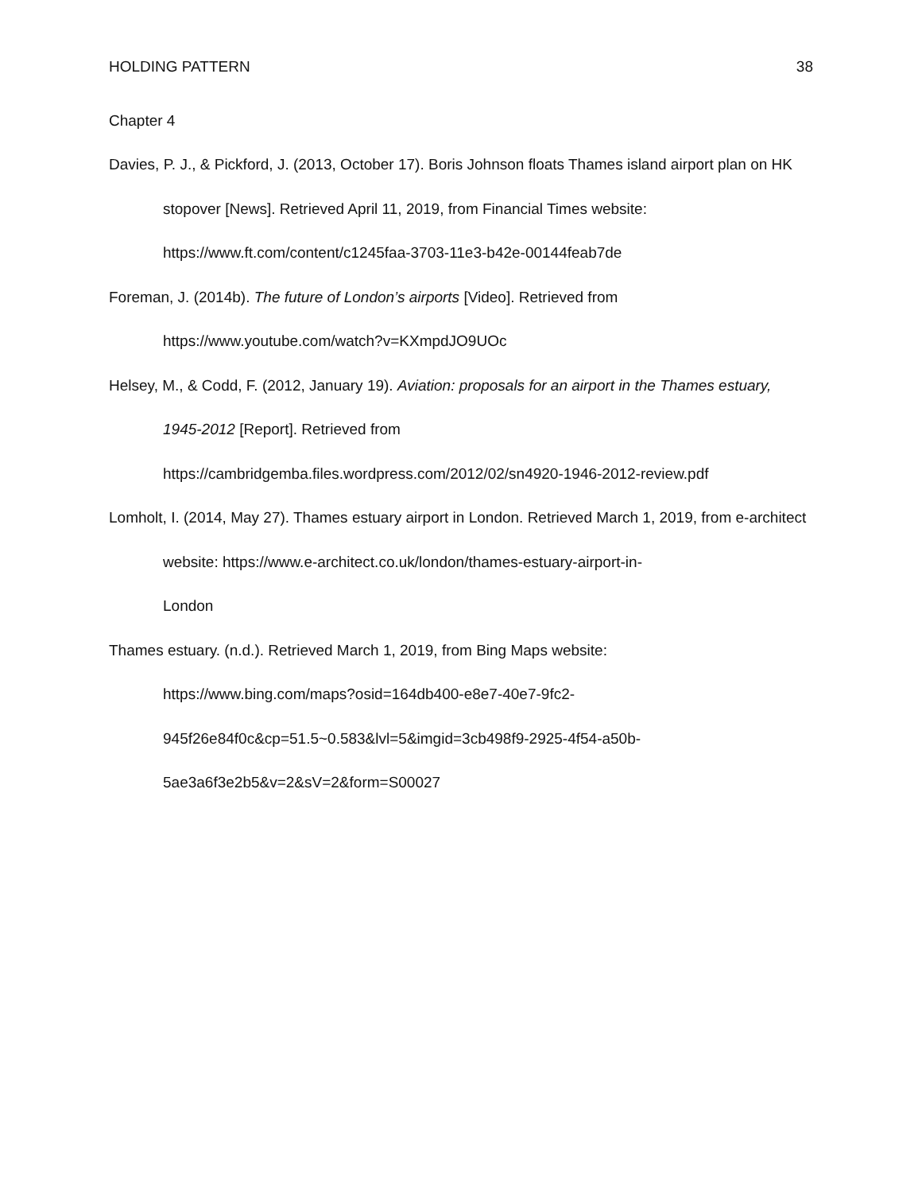HOLDING PATTERN 38
Chapter 4
Davies, P. J., & Pickford, J. (2013, October 17). Boris Johnson floats Thames island airport plan on HK stopover [News]. Retrieved April 11, 2019, from Financial Times website: https://www.ft.com/content/c1245faa-3703-11e3-b42e-00144feab7de
Foreman, J. (2014b). The future of London’s airports [Video]. Retrieved from https://www.youtube.com/watch?v=KXmpdJO9UOc
Helsey, M., & Codd, F. (2012, January 19). Aviation: proposals for an airport in the Thames estuary, 1945-2012 [Report]. Retrieved from
https://cambridgemba.files.wordpress.com/2012/02/sn4920-1946-2012-review.pdf
Lomholt, I. (2014, May 27). Thames estuary airport in London. Retrieved March 1, 2019, from e-architect website: https://www.e-architect.co.uk/london/thames-estuary-airport-in-
London
Thames estuary. (n.d.). Retrieved March 1, 2019, from Bing Maps website:
https://www.bing.com/maps?osid=164db400-e8e7-40e7-9fc2-
945f26e84f0c&cp=51.5~0.583&lvl=5&imgid=3cb498f9-2925-4f54-a50b-
5ae3a6f3e2b5&v=2&sV=2&form=S00027